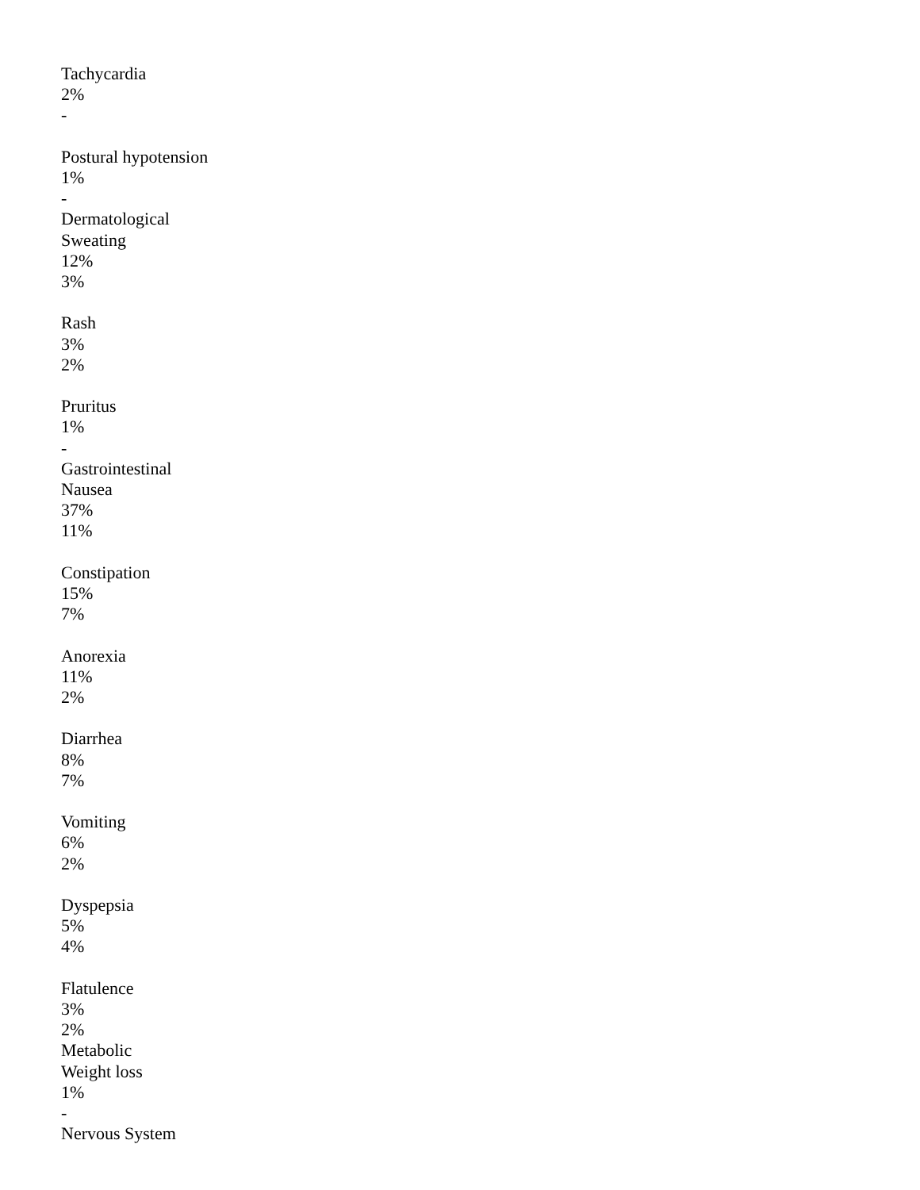Tachycardia
2%
-
Postural hypotension
1%
-
Dermatological
Sweating
12%
3%
Rash
3%
2%
Pruritus
1%
-
Gastrointestinal
Nausea
37%
11%
Constipation
15%
7%
Anorexia
11%
2%
Diarrhea
8%
7%
Vomiting
6%
2%
Dyspepsia
5%
4%
Flatulence
3%
2%
Metabolic
Weight loss
1%
-
Nervous System